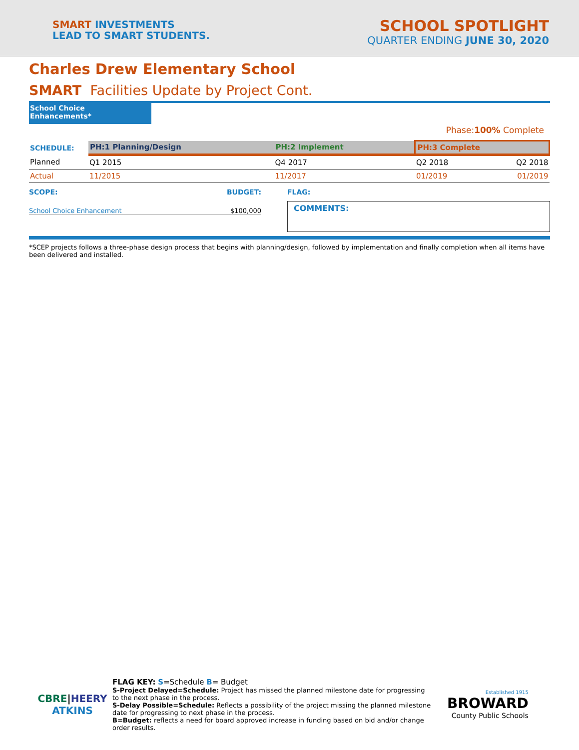SMART INVESTMENTS
LEAD TO SMART STUDENTS.
SCHOOL SPOTLIGHT
QUARTER ENDING JUNE 30, 2020
Charles Drew Elementary School
SMART Facilities Update by Project Cont.
School Choice Enhancements*
Phase:100% Complete
| SCHEDULE: | PH:1 Planning/Design | PH:2 Implement | PH:3 Complete | |
| Planned | Q1 2015 | Q4 2017 | Q2 2018 | Q2 2018 |
| Actual | 11/2015 | 11/2017 | 01/2019 | 01/2019 |
SCOPE: BUDGET:
School Choice Enhancement $100,000
FLAG:
COMMENTS:
*SCEP projects follows a three-phase design process that begins with planning/design, followed by implementation and finally completion when all items have been delivered and installed.
CBRE|HEERY
ATKINS
FLAG KEY: S=Schedule B= Budget
S-Project Delayed=Schedule: Project has missed the planned milestone date for progressing to the next phase in the process.
S-Delay Possible=Schedule: Reflects a possibility of the project missing the planned milestone date for progressing to next phase in the process.
B=Budget: reflects a need for board approved increase in funding based on bid and/or change order results.
Established 1915
BROWARD
County Public Schools